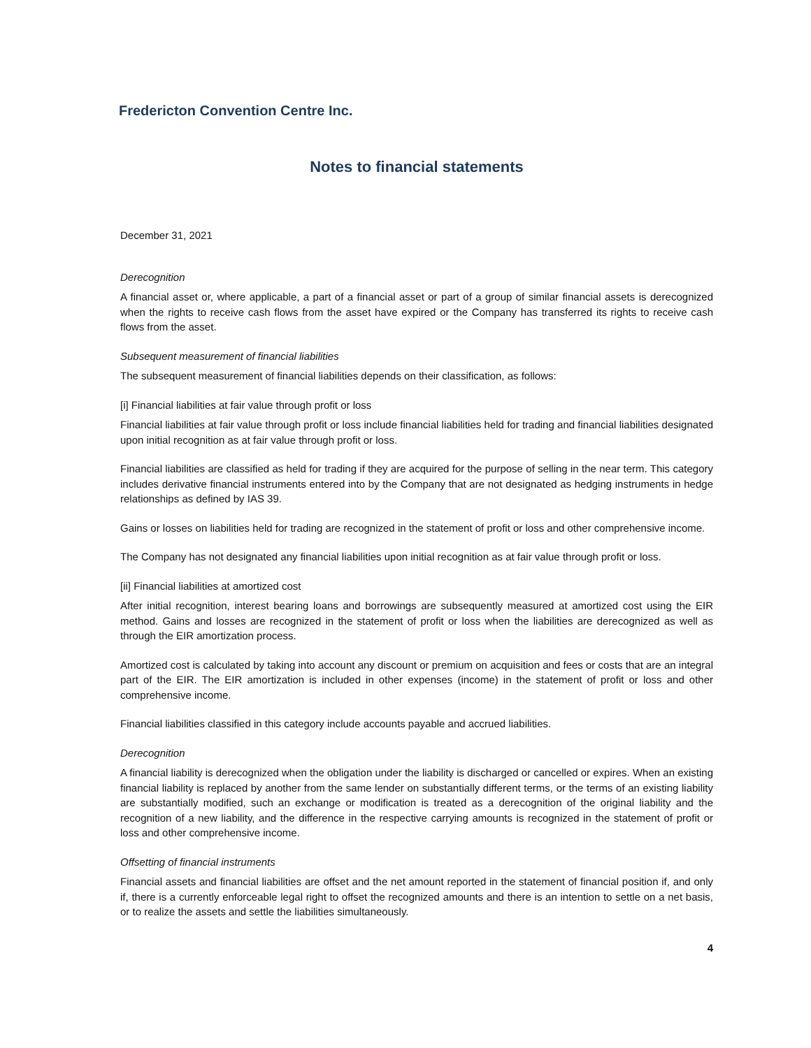Fredericton Convention Centre Inc.
Notes to financial statements
December 31, 2021
Derecognition
A financial asset or, where applicable, a part of a financial asset or part of a group of similar financial assets is derecognized when the rights to receive cash flows from the asset have expired or the Company has transferred its rights to receive cash flows from the asset.
Subsequent measurement of financial liabilities
The subsequent measurement of financial liabilities depends on their classification, as follows:
[i] Financial liabilities at fair value through profit or loss
Financial liabilities at fair value through profit or loss include financial liabilities held for trading and financial liabilities designated upon initial recognition as at fair value through profit or loss.
Financial liabilities are classified as held for trading if they are acquired for the purpose of selling in the near term. This category includes derivative financial instruments entered into by the Company that are not designated as hedging instruments in hedge relationships as defined by IAS 39.
Gains or losses on liabilities held for trading are recognized in the statement of profit or loss and other comprehensive income.
The Company has not designated any financial liabilities upon initial recognition as at fair value through profit or loss.
[ii] Financial liabilities at amortized cost
After initial recognition, interest bearing loans and borrowings are subsequently measured at amortized cost using the EIR method. Gains and losses are recognized in the statement of profit or loss when the liabilities are derecognized as well as through the EIR amortization process.
Amortized cost is calculated by taking into account any discount or premium on acquisition and fees or costs that are an integral part of the EIR. The EIR amortization is included in other expenses (income) in the statement of profit or loss and other comprehensive income.
Financial liabilities classified in this category include accounts payable and accrued liabilities.
Derecognition
A financial liability is derecognized when the obligation under the liability is discharged or cancelled or expires. When an existing financial liability is replaced by another from the same lender on substantially different terms, or the terms of an existing liability are substantially modified, such an exchange or modification is treated as a derecognition of the original liability and the recognition of a new liability, and the difference in the respective carrying amounts is recognized in the statement of profit or loss and other comprehensive income.
Offsetting of financial instruments
Financial assets and financial liabilities are offset and the net amount reported in the statement of financial position if, and only if, there is a currently enforceable legal right to offset the recognized amounts and there is an intention to settle on a net basis, or to realize the assets and settle the liabilities simultaneously.
4